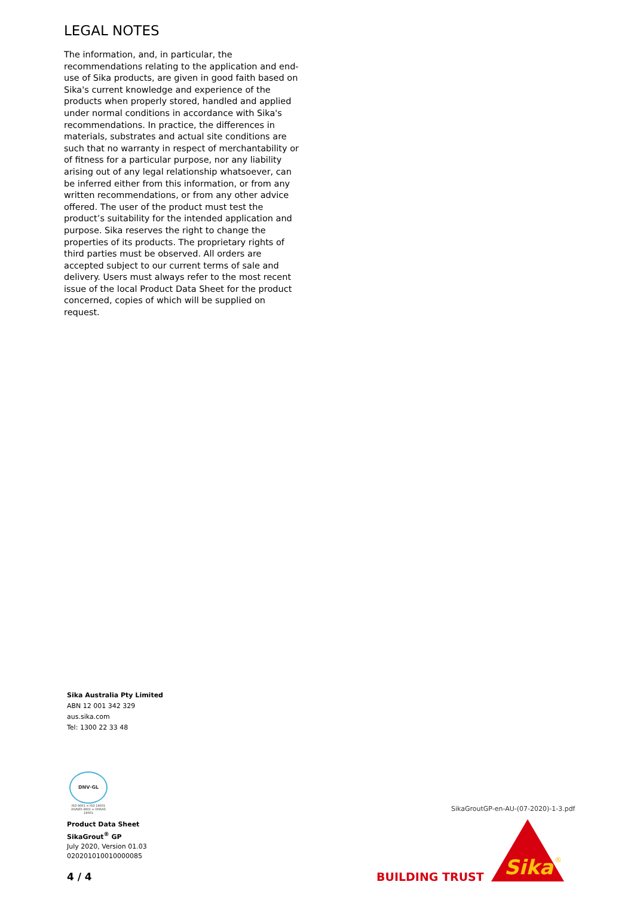LEGAL NOTES
The information, and, in particular, the recommendations relating to the application and end-use of Sika products, are given in good faith based on Sika's current knowledge and experience of the products when properly stored, handled and applied under normal conditions in accordance with Sika's recommendations. In practice, the differences in materials, substrates and actual site conditions are such that no warranty in respect of merchantability or of fitness for a particular purpose, nor any liability arising out of any legal relationship whatsoever, can be inferred either from this information, or from any written recommendations, or from any other advice offered. The user of the product must test the product’s suitability for the intended application and purpose. Sika reserves the right to change the properties of its products. The proprietary rights of third parties must be observed. All orders are accepted subject to our current terms of sale and delivery. Users must always refer to the most recent issue of the local Product Data Sheet for the product concerned, copies of which will be supplied on request.
Sika Australia Pty Limited
ABN 12 001 342 329
aus.sika.com
Tel: 1300 22 33 48
DNV·GL
ISO 9001 = ISO 14001
AS/NZS 4801 = OHSAS 18001
Product Data Sheet
SikaGrout<sup>®</sup> GP
July 2020, Version 01.03
020201010010000085
4 / 4
SikaGroutGP-en-AU-(07-2020)-1-3.pdf
BUILDING TRUST
Sika
®